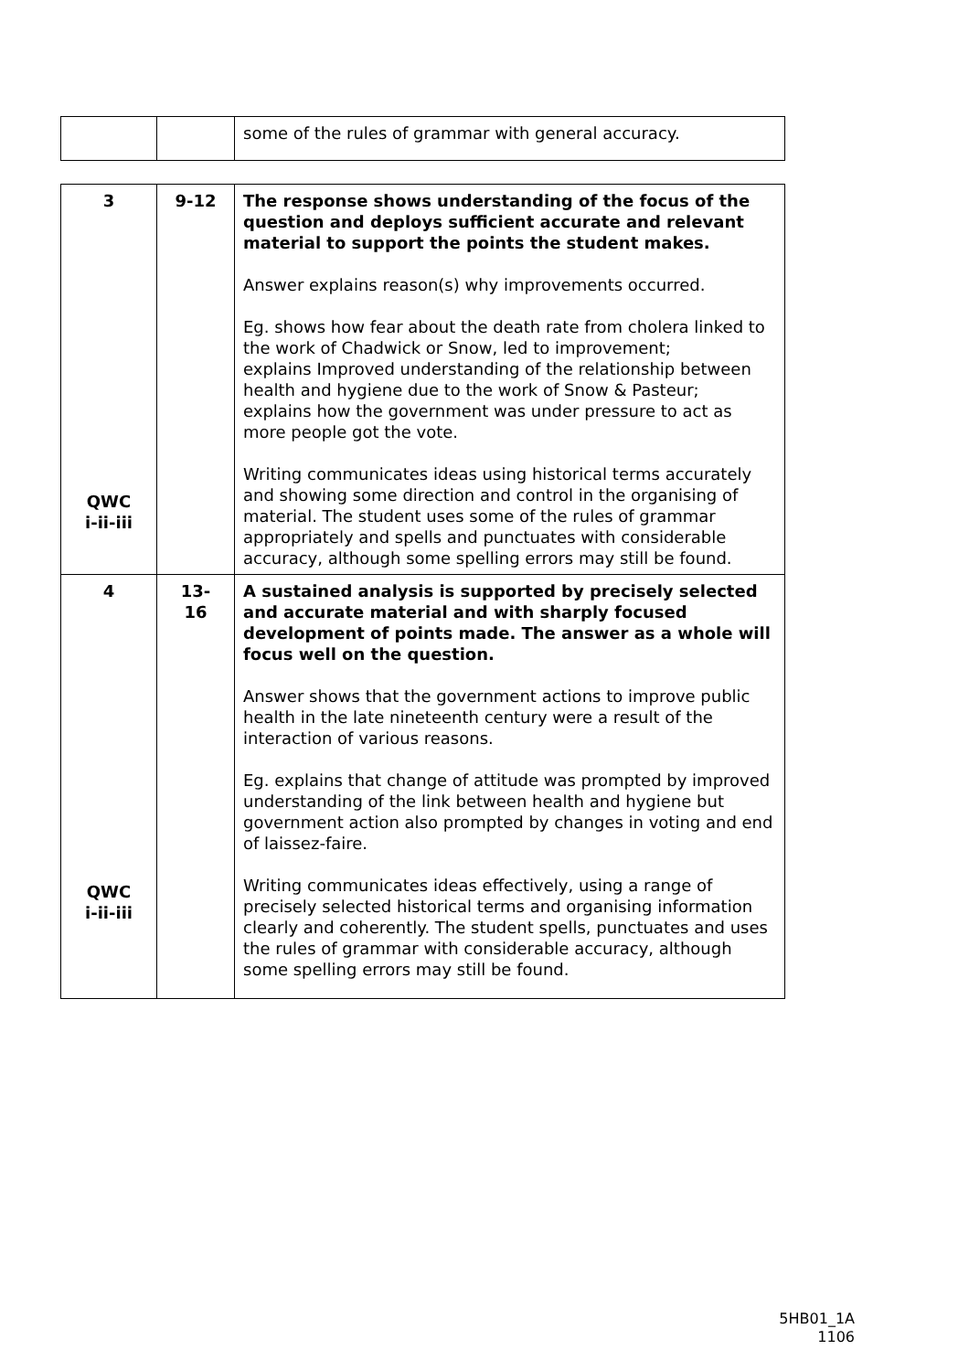| | | some of the rules of grammar with general accuracy. |
| 3 QWC i-ii-iii | 9-12 | The response shows understanding of the focus of the question and deploys sufficient accurate and relevant material to support the points the student makes. Answer explains reason(s) why improvements occurred. Eg. shows how fear about the death rate from cholera linked to the work of Chadwick or Snow, led to improvement; explains Improved understanding of the relationship between health and hygiene due to the work of Snow & Pasteur; explains how the government was under pressure to act as more people got the vote. Writing communicates ideas using historical terms accurately and showing some direction and control in the organising of material. The student uses some of the rules of grammar appropriately and spells and punctuates with considerable accuracy, although some spelling errors may still be found. |
| 4 QWC i-ii-iii | 13- 16 | A sustained analysis is supported by precisely selected and accurate material and with sharply focused development of points made. The answer as a whole will focus well on the question. Answer shows that the government actions to improve public health in the late nineteenth century were a result of the interaction of various reasons. Eg. explains that change of attitude was prompted by improved understanding of the link between health and hygiene but government action also prompted by changes in voting and end of laissez-faire. Writing communicates ideas effectively, using a range of precisely selected historical terms and organising information clearly and coherently. The student spells, punctuates and uses the rules of grammar with considerable accuracy, although some spelling errors may still be found. |
5HB01_1A
1106